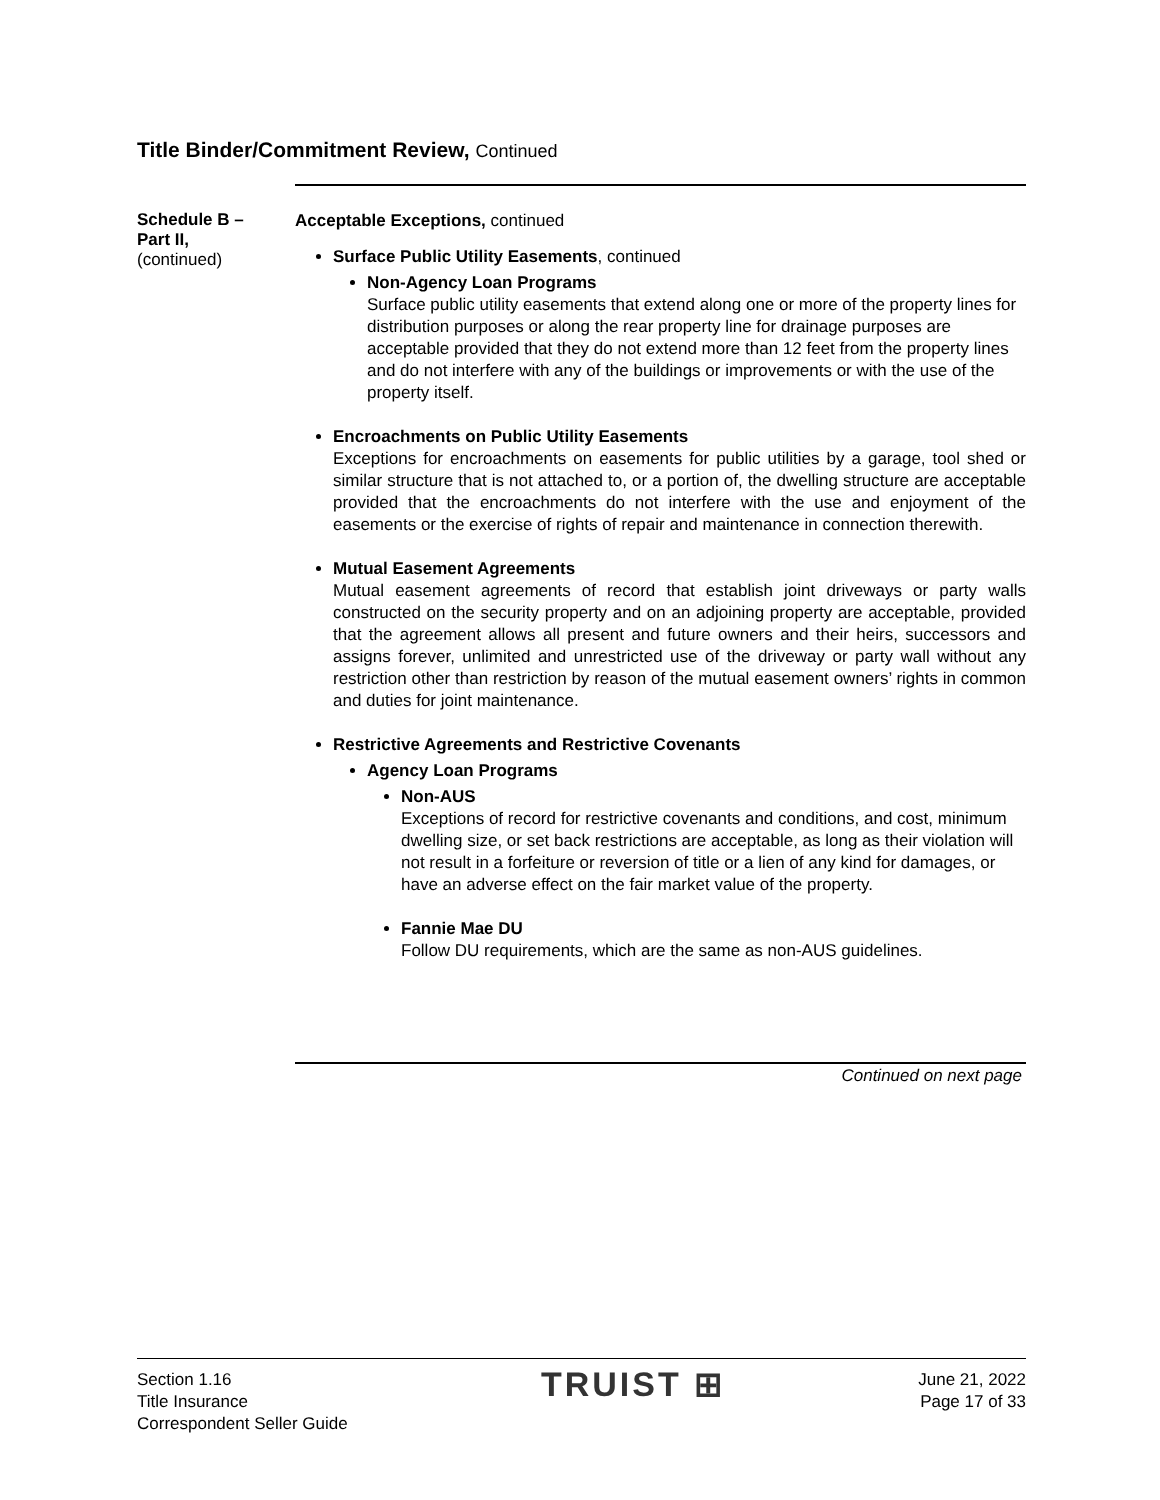Title Binder/Commitment Review, Continued
Schedule B –
Part II,
(continued)
Acceptable Exceptions, continued
Surface Public Utility Easements, continued
Non-Agency Loan Programs
Surface public utility easements that extend along one or more of the property lines for distribution purposes or along the rear property line for drainage purposes are acceptable provided that they do not extend more than 12 feet from the property lines and do not interfere with any of the buildings or improvements or with the use of the property itself.
Encroachments on Public Utility Easements
Exceptions for encroachments on easements for public utilities by a garage, tool shed or similar structure that is not attached to, or a portion of, the dwelling structure are acceptable provided that the encroachments do not interfere with the use and enjoyment of the easements or the exercise of rights of repair and maintenance in connection therewith.
Mutual Easement Agreements
Mutual easement agreements of record that establish joint driveways or party walls constructed on the security property and on an adjoining property are acceptable, provided that the agreement allows all present and future owners and their heirs, successors and assigns forever, unlimited and unrestricted use of the driveway or party wall without any restriction other than restriction by reason of the mutual easement owners’ rights in common and duties for joint maintenance.
Restrictive Agreements and Restrictive Covenants
Agency Loan Programs
Non-AUS
Exceptions of record for restrictive covenants and conditions, and cost, minimum dwelling size, or set back restrictions are acceptable, as long as their violation will not result in a forfeiture or reversion of title or a lien of any kind for damages, or have an adverse effect on the fair market value of the property.
Fannie Mae DU
Follow DU requirements, which are the same as non-AUS guidelines.
Continued on next page
Section 1.16
Title Insurance
Correspondent Seller Guide
TRUIST ⊞
June 21, 2022
Page 17 of 33